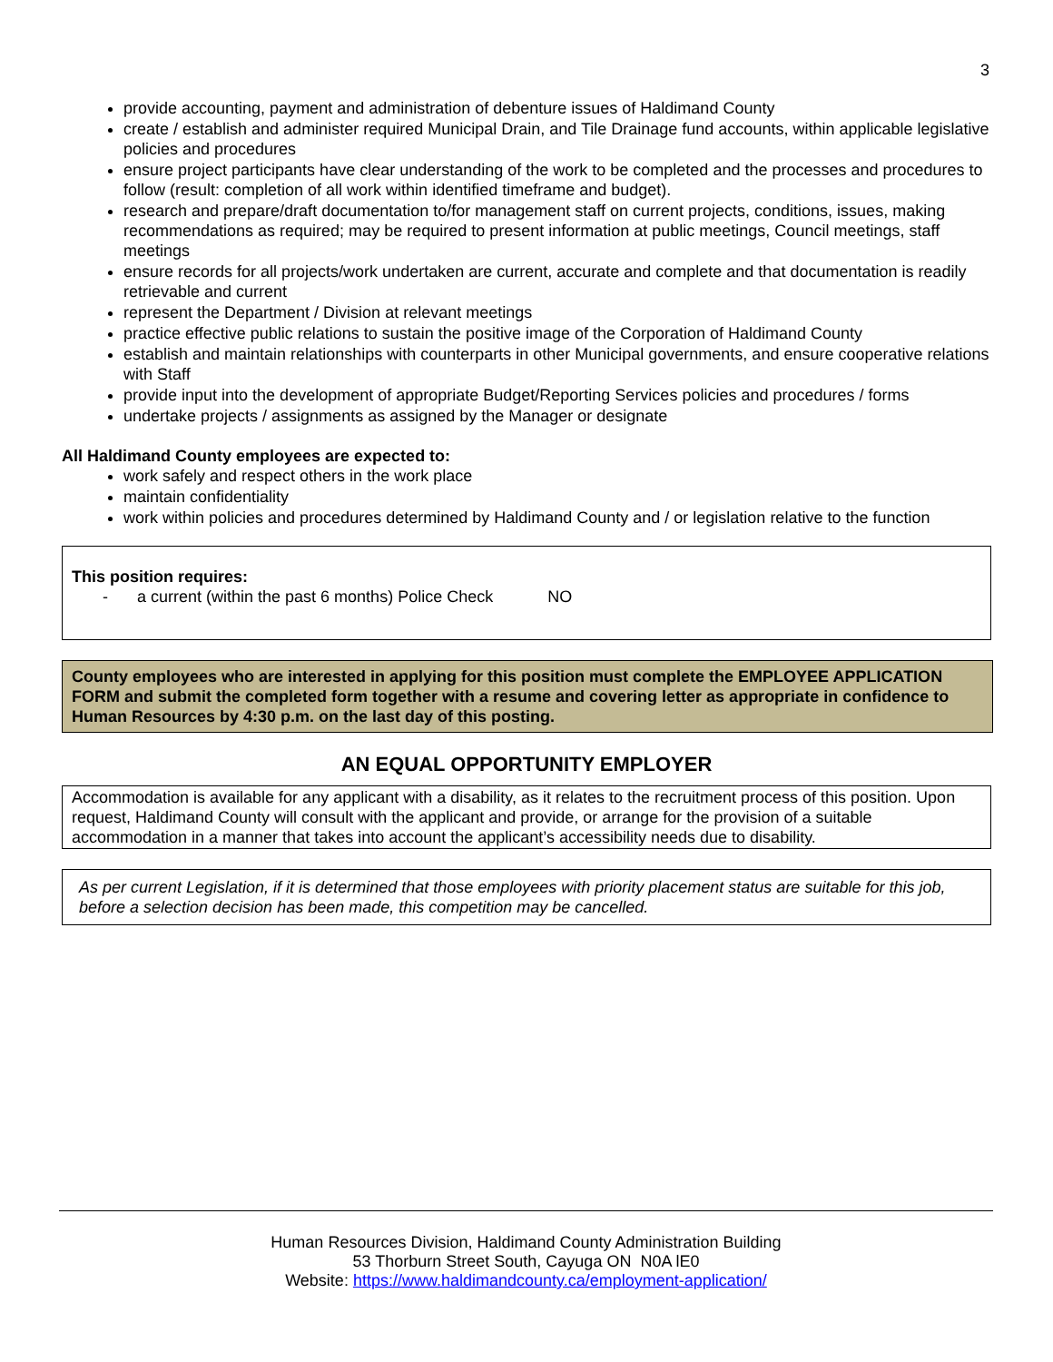3
provide accounting, payment and administration of debenture issues of Haldimand County
create / establish and administer required Municipal Drain, and Tile Drainage fund accounts, within applicable legislative policies and procedures
ensure project participants have clear understanding of the work to be completed and the processes and procedures to follow (result: completion of all work within identified timeframe and budget).
research and prepare/draft documentation to/for management staff on current projects, conditions, issues, making recommendations as required; may be required to present information at public meetings, Council meetings, staff meetings
ensure records for all projects/work undertaken are current, accurate and complete and that documentation is readily retrievable and current
represent the Department / Division at relevant meetings
practice effective public relations to sustain the positive image of the Corporation of Haldimand County
establish and maintain relationships with counterparts in other Municipal governments, and ensure cooperative relations with Staff
provide input into the development of appropriate Budget/Reporting Services policies and procedures / forms
undertake projects / assignments as assigned by the Manager or designate
All Haldimand County employees are expected to:
work safely and respect others in the work place
maintain confidentiality
work within policies and procedures determined by Haldimand County and / or legislation relative to the function
This position requires:
- a current (within the past 6 months) Police Check NO
County employees who are interested in applying for this position must complete the EMPLOYEE APPLICATION FORM and submit the completed form together with a resume and covering letter as appropriate in confidence to Human Resources by 4:30 p.m. on the last day of this posting.
AN EQUAL OPPORTUNITY EMPLOYER
Accommodation is available for any applicant with a disability, as it relates to the recruitment process of this position. Upon request, Haldimand County will consult with the applicant and provide, or arrange for the provision of a suitable accommodation in a manner that takes into account the applicant’s accessibility needs due to disability.
As per current Legislation, if it is determined that those employees with priority placement status are suitable for this job, before a selection decision has been made, this competition may be cancelled.
Human Resources Division, Haldimand County Administration Building
53 Thorburn Street South, Cayuga ON N0A lE0
Website: https://www.haldimandcounty.ca/employment-application/